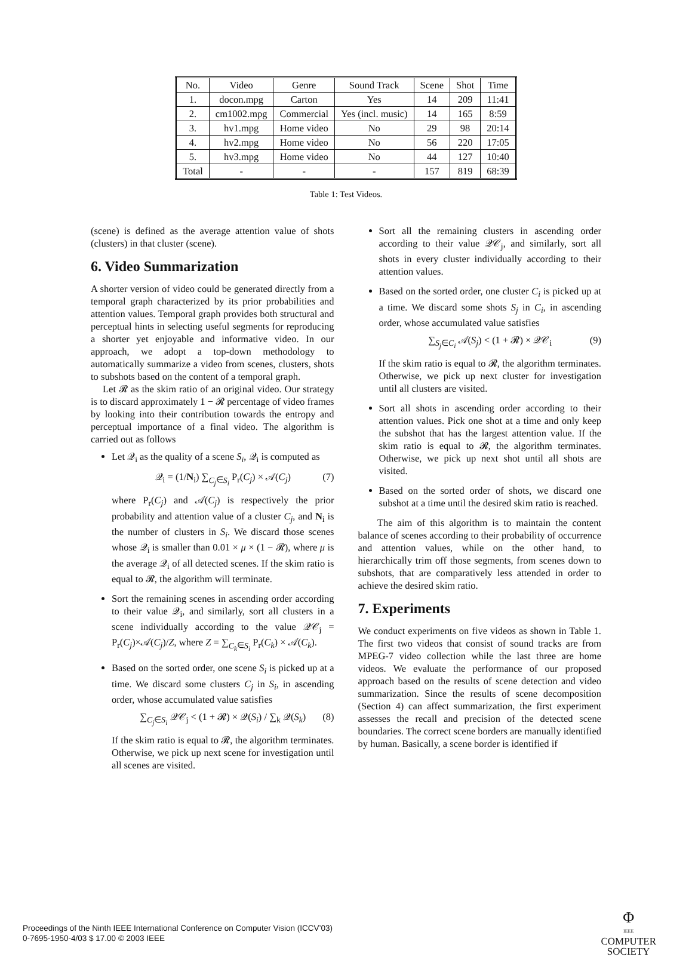| No. | Video | Genre | Sound Track | Scene | Shot | Time |
| --- | --- | --- | --- | --- | --- | --- |
| 1. | docon.mpg | Carton | Yes | 14 | 209 | 11:41 |
| 2. | cm1002.mpg | Commercial | Yes (incl. music) | 14 | 165 | 8:59 |
| 3. | hv1.mpg | Home video | No | 29 | 98 | 20:14 |
| 4. | hv2.mpg | Home video | No | 56 | 220 | 17:05 |
| 5. | hv3.mpg | Home video | No | 44 | 127 | 10:40 |
| Total | - | - | - | 157 | 819 | 68:39 |
Table 1: Test Videos.
(scene) is defined as the average attention value of shots (clusters) in that cluster (scene).
6. Video Summarization
A shorter version of video could be generated directly from a temporal graph characterized by its prior probabilities and attention values. Temporal graph provides both structural and perceptual hints in selecting useful segments for reproducing a shorter yet enjoyable and informative video. In our approach, we adopt a top-down methodology to automatically summarize a video from scenes, clusters, shots to subshots based on the content of a temporal graph.
Let 𝓡 as the skim ratio of an original video. Our strategy is to discard approximately 1 − 𝓡 percentage of video frames by looking into their contribution towards the entropy and perceptual importance of a final video. The algorithm is carried out as follows
Let 𝒬<sub>i</sub> as the quality of a scene S<sub>i</sub>, 𝒬<sub>i</sub> is computed as
𝒬<sub>i</sub> = (1/N<sub>i</sub>) ∑<sub>C<sub>j</sub>∈S<sub>i</sub></sub> P<sub>r</sub>(C<sub>j</sub>) × 𝒜(C<sub>j</sub>) (7)
where P<sub>r</sub>(C<sub>j</sub>) and 𝒜(C<sub>j</sub>) is respectively the prior probability and attention value of a cluster C<sub>j</sub>, and N<sub>i</sub> is the number of clusters in S<sub>i</sub>. We discard those scenes whose 𝒬<sub>i</sub> is smaller than 0.01 × μ × (1 − 𝓡), where μ is the average 𝒬<sub>i</sub> of all detected scenes. If the skim ratio is equal to 𝓡, the algorithm will terminate.
Sort the remaining scenes in ascending order according to their value 𝒬<sub>i</sub>, and similarly, sort all clusters in a scene individually according to the value 𝒬𝒞<sub>j</sub> = P<sub>r</sub>(C<sub>j</sub>)×𝒜(C<sub>j</sub>)/Z, where Z = ∑<sub>C<sub>k</sub>∈S<sub>i</sub></sub> P<sub>r</sub>(C<sub>k</sub>) × 𝒜(C<sub>k</sub>).
Based on the sorted order, one scene S<sub>i</sub> is picked up at a time. We discard some clusters C<sub>j</sub> in S<sub>i</sub>, in ascending order, whose accumulated value satisfies
∑<sub>C<sub>j</sub>∈S<sub>i</sub></sub> 𝒬𝒞<sub>j</sub> < (1 + 𝓡) × 𝒬(S<sub>i</sub>) / ∑<sub>k</sub> 𝒬(S<sub>k</sub>) (8)
If the skim ratio is equal to 𝓡, the algorithm terminates. Otherwise, we pick up next scene for investigation until all scenes are visited.
Sort all the remaining clusters in ascending order according to their value 𝒬𝒞<sub>j</sub>, and similarly, sort all shots in every cluster individually according to their attention values.
Based on the sorted order, one cluster C<sub>i</sub> is picked up at a time. We discard some shots S<sub>j</sub> in C<sub>i</sub>, in ascending order, whose accumulated value satisfies
∑<sub>S<sub>j</sub>∈C<sub>i</sub></sub> 𝒜(S<sub>j</sub>) < (1 + 𝓡) × 𝒬𝒞<sub>i</sub> (9)
If the skim ratio is equal to 𝓡, the algorithm terminates. Otherwise, we pick up next cluster for investigation until all clusters are visited.
Sort all shots in ascending order according to their attention values. Pick one shot at a time and only keep the subshot that has the largest attention value. If the skim ratio is equal to 𝓡, the algorithm terminates. Otherwise, we pick up next shot until all shots are visited.
Based on the sorted order of shots, we discard one subshot at a time until the desired skim ratio is reached.
The aim of this algorithm is to maintain the content balance of scenes according to their probability of occurrence and attention values, while on the other hand, to hierarchically trim off those segments, from scenes down to subshots, that are comparatively less attended in order to achieve the desired skim ratio.
7. Experiments
We conduct experiments on five videos as shown in Table 1. The first two videos that consist of sound tracks are from MPEG-7 video collection while the last three are home videos. We evaluate the performance of our proposed approach based on the results of scene detection and video summarization. Since the results of scene decomposition (Section 4) can affect summarization, the first experiment assesses the recall and precision of the detected scene boundaries. The correct scene borders are manually identified by human. Basically, a scene border is identified if
Proceedings of the Ninth IEEE International Conference on Computer Vision (ICCV’03)
0-7695-1950-4/03 $ 17.00 © 2003 IEEE
Φ
IEEE
COMPUTER
SOCIETY